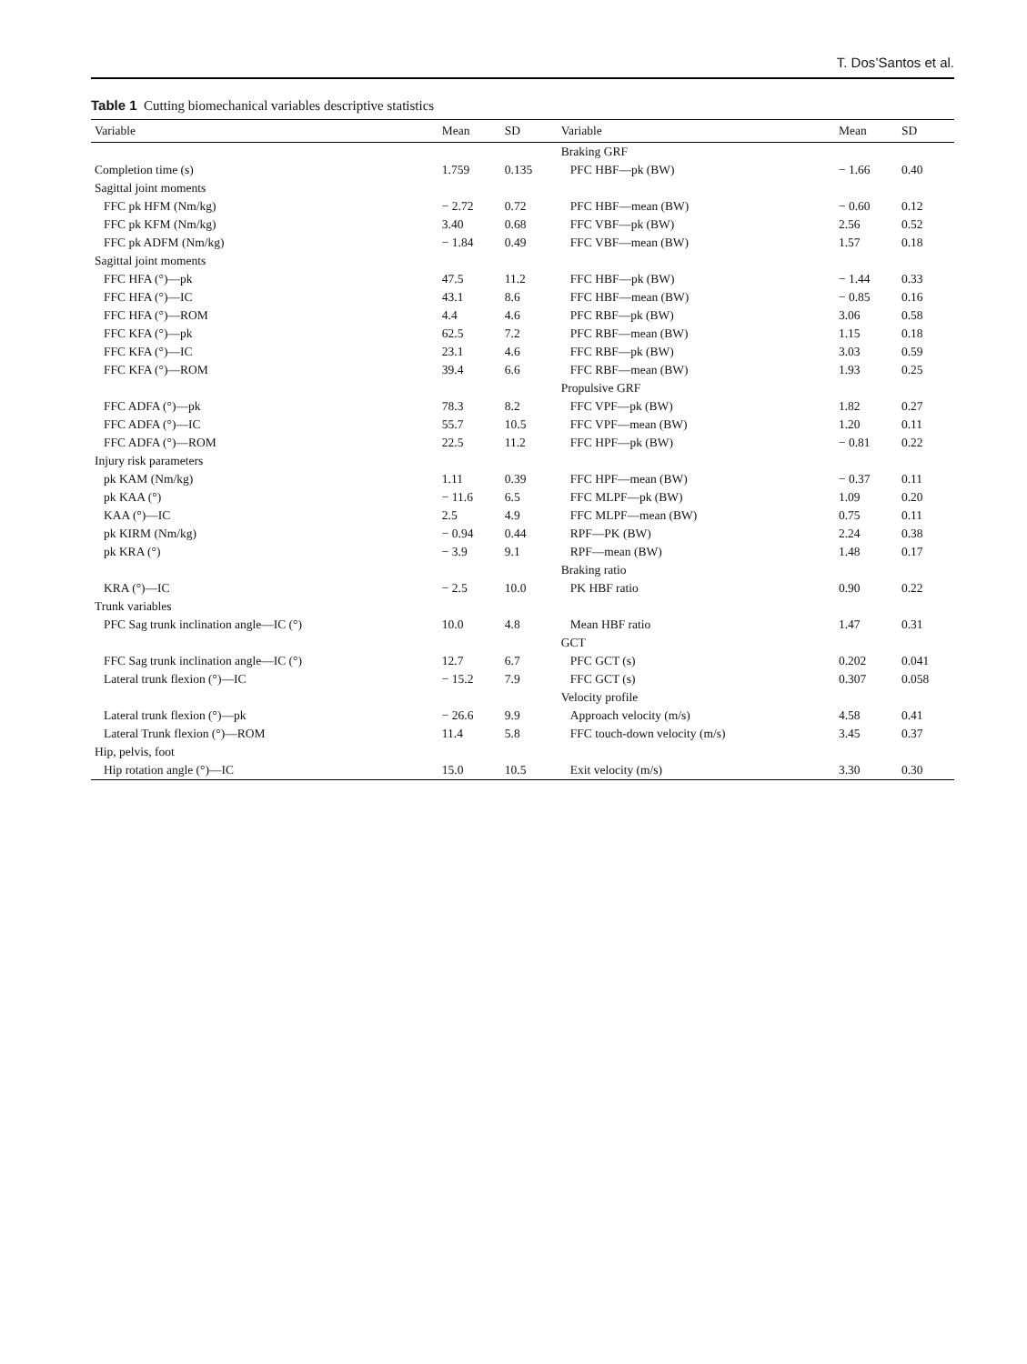T. Dos’Santos et al.
Table 1 Cutting biomechanical variables descriptive statistics
| Variable | Mean | SD | Variable | Mean | SD |
| --- | --- | --- | --- | --- | --- |
| | | | Braking GRF | | |
| Completion time (s) | 1.759 | 0.135 | PFC HBF—pk (BW) | − 1.66 | 0.40 |
| Sagittal joint moments | | | | | |
| FFC pk HFM (Nm/kg) | − 2.72 | 0.72 | PFC HBF—mean (BW) | − 0.60 | 0.12 |
| FFC pk KFM (Nm/kg) | 3.40 | 0.68 | FFC VBF—pk (BW) | 2.56 | 0.52 |
| FFC pk ADFM (Nm/kg) | − 1.84 | 0.49 | FFC VBF—mean (BW) | 1.57 | 0.18 |
| Sagittal joint moments | | | | | |
| FFC HFA (°)—pk | 47.5 | 11.2 | FFC HBF—pk (BW) | − 1.44 | 0.33 |
| FFC HFA (°)—IC | 43.1 | 8.6 | FFC HBF—mean (BW) | − 0.85 | 0.16 |
| FFC HFA (°)—ROM | 4.4 | 4.6 | PFC RBF—pk (BW) | 3.06 | 0.58 |
| FFC KFA (°)—pk | 62.5 | 7.2 | PFC RBF—mean (BW) | 1.15 | 0.18 |
| FFC KFA (°)—IC | 23.1 | 4.6 | FFC RBF—pk (BW) | 3.03 | 0.59 |
| FFC KFA (°)—ROM | 39.4 | 6.6 | FFC RBF—mean (BW) | 1.93 | 0.25 |
| | | | Propulsive GRF | | |
| FFC ADFA (°)—pk | 78.3 | 8.2 | FFC VPF—pk (BW) | 1.82 | 0.27 |
| FFC ADFA (°)—IC | 55.7 | 10.5 | FFC VPF—mean (BW) | 1.20 | 0.11 |
| FFC ADFA (°)—ROM | 22.5 | 11.2 | FFC HPF—pk (BW) | − 0.81 | 0.22 |
| Injury risk parameters | | | | | |
| pk KAM (Nm/kg) | 1.11 | 0.39 | FFC HPF—mean (BW) | − 0.37 | 0.11 |
| pk KAA (°) | − 11.6 | 6.5 | FFC MLPF—pk (BW) | 1.09 | 0.20 |
| KAA (°)—IC | 2.5 | 4.9 | FFC MLPF—mean (BW) | 0.75 | 0.11 |
| pk KIRM (Nm/kg) | − 0.94 | 0.44 | RPF—PK (BW) | 2.24 | 0.38 |
| pk KRA (°) | − 3.9 | 9.1 | RPF—mean (BW) | 1.48 | 0.17 |
| | | | Braking ratio | | |
| KRA (°)—IC | − 2.5 | 10.0 | PK HBF ratio | 0.90 | 0.22 |
| Trunk variables | | | | | |
| PFC Sag trunk inclination angle—IC (°) | 10.0 | 4.8 | Mean HBF ratio | 1.47 | 0.31 |
| | | | GCT | | |
| FFC Sag trunk inclination angle—IC (°) | 12.7 | 6.7 | PFC GCT (s) | 0.202 | 0.041 |
| Lateral trunk flexion (°)—IC | − 15.2 | 7.9 | FFC GCT (s) | 0.307 | 0.058 |
| | | | Velocity profile | | |
| Lateral trunk flexion (°)—pk | − 26.6 | 9.9 | Approach velocity (m/s) | 4.58 | 0.41 |
| Lateral Trunk flexion (°)—ROM | 11.4 | 5.8 | FFC touch-down velocity (m/s) | 3.45 | 0.37 |
| Hip, pelvis, foot | | | | | |
| Hip rotation angle (°)—IC | 15.0 | 10.5 | Exit velocity (m/s) | 3.30 | 0.30 |